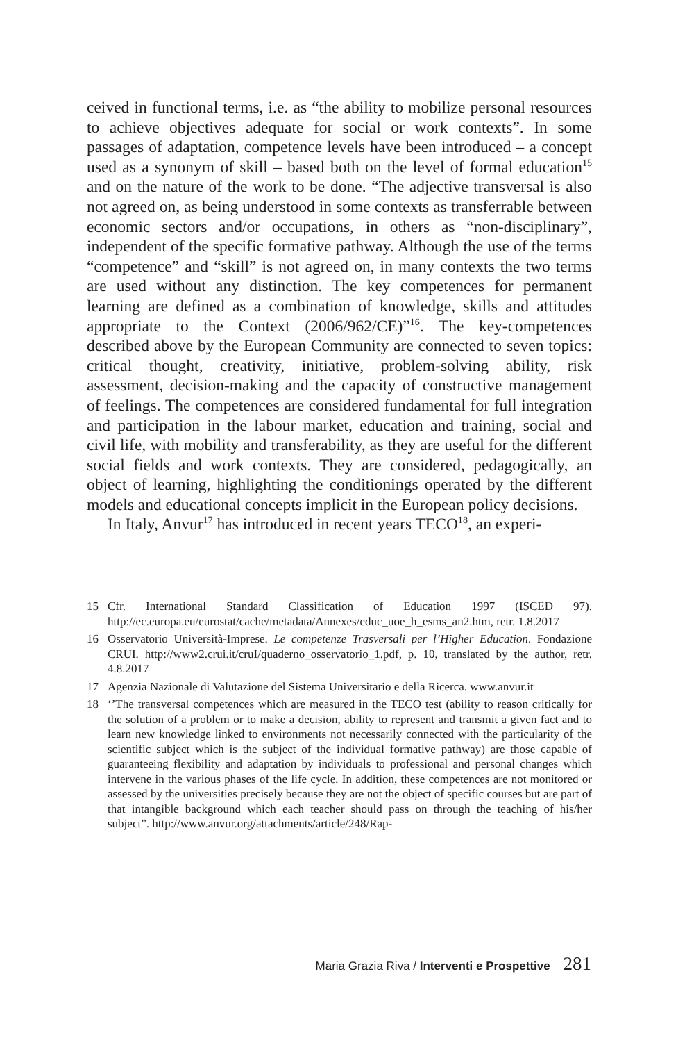ceived in functional terms, i.e. as “the ability to mobilize personal resources to achieve objectives adequate for social or work contexts”. In some passages of adaptation, competence levels have been introduced – a concept used as a synonym of skill – based both on the level of formal education<sup>15</sup> and on the nature of the work to be done. “The adjective transversal is also not agreed on, as being understood in some contexts as transferrable between economic sectors and/or occupations, in others as “non-disciplinary”, independent of the specific formative pathway. Although the use of the terms “competence” and “skill” is not agreed on, in many contexts the two terms are used without any distinction. The key competences for permanent learning are defined as a combination of knowledge, skills and attitudes appropriate to the Context (2006/962/CE)”<sup>16</sup>. The key-competences described above by the European Community are connected to seven topics: critical thought, creativity, initiative, problem-solving ability, risk assessment, decision-making and the capacity of constructive management of feelings. The competences are considered fundamental for full integration and participation in the labour market, education and training, social and civil life, with mobility and transferability, as they are useful for the different social fields and work contexts. They are considered, pedagogically, an object of learning, highlighting the conditionings operated by the different models and educational concepts implicit in the European policy decisions.
In Italy, Anvur<sup>17</sup> has introduced in recent years TECO<sup>18</sup>, an experi-
15 Cfr. International Standard Classification of Education 1997 (ISCED 97). http://ec.europa.eu/eurostat/cache/metadata/Annexes/educ_uoe_h_esms_an2.htm, retr. 1.8.2017
16 Osservatorio Università-Imprese. Le competenze Trasversali per l’Higher Education. Fondazione CRUI. http://www2.crui.it/cruI/quaderno_osservatorio_1.pdf, p. 10, translated by the author, retr. 4.8.2017
17 Agenzia Nazionale di Valutazione del Sistema Universitario e della Ricerca. www.anvur.it
18 ‘’The transversal competences which are measured in the TECO test (ability to reason critically for the solution of a problem or to make a decision, ability to represent and transmit a given fact and to learn new knowledge linked to environments not necessarily connected with the particularity of the scientific subject which is the subject of the individual formative pathway) are those capable of guaranteeing flexibility and adaptation by individuals to professional and personal changes which intervene in the various phases of the life cycle. In addition, these competences are not monitored or assessed by the universities precisely because they are not the object of specific courses but are part of that intangible background which each teacher should pass on through the teaching of his/her subject”. http://www.anvur.org/attachments/article/248/Rap-
Maria Grazia Riva / Interventi e Prospettive 281